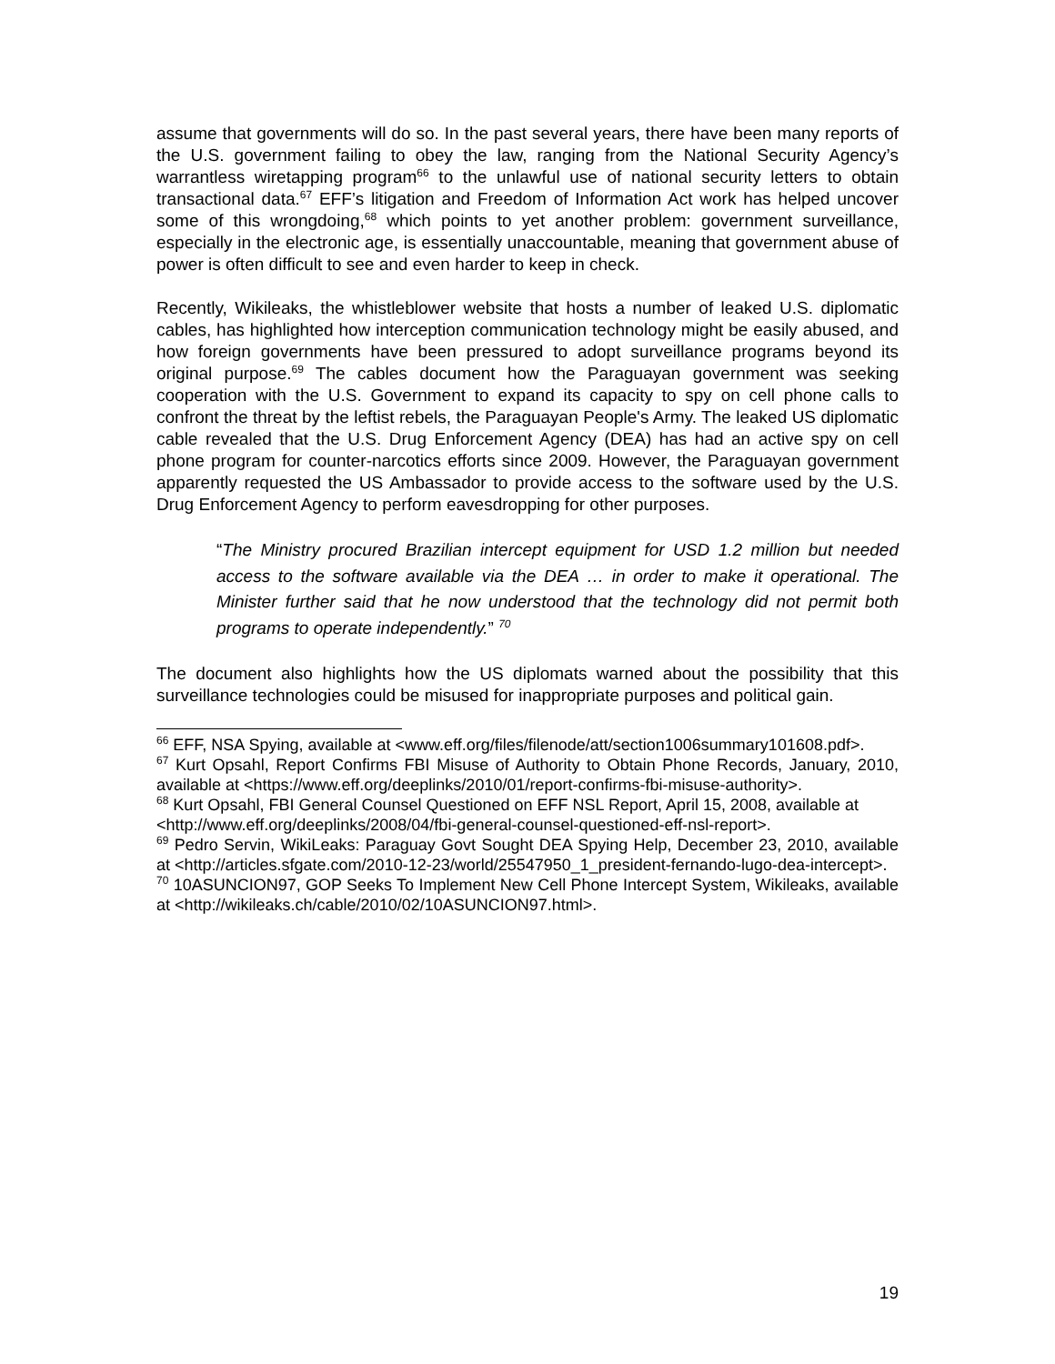assume that governments will do so. In the past several years, there have been many reports of the U.S. government failing to obey the law, ranging from the National Security Agency’s warrantless wiretapping program<sup>66</sup> to the unlawful use of national security letters to obtain transactional data.<sup>67</sup> EFF’s litigation and Freedom of Information Act work has helped uncover some of this wrongdoing,<sup>68</sup> which points to yet another problem: government surveillance, especially in the electronic age, is essentially unaccountable, meaning that government abuse of power is often difficult to see and even harder to keep in check.
Recently, Wikileaks, the whistleblower website that hosts a number of leaked U.S. diplomatic cables, has highlighted how interception communication technology might be easily abused, and how foreign governments have been pressured to adopt surveillance programs beyond its original purpose.<sup>69</sup> The cables document how the Paraguayan government was seeking cooperation with the U.S. Government to expand its capacity to spy on cell phone calls to confront the threat by the leftist rebels, the Paraguayan People's Army. The leaked US diplomatic cable revealed that the U.S. Drug Enforcement Agency (DEA) has had an active spy on cell phone program for counter-narcotics efforts since 2009. However, the Paraguayan government apparently requested the US Ambassador to provide access to the software used by the U.S. Drug Enforcement Agency to perform eavesdropping for other purposes.
“The Ministry procured Brazilian intercept equipment for USD 1.2 million but needed access to the software available via the DEA … in order to make it operational. The Minister further said that he now understood that the technology did not permit both programs to operate independently.” <sup>70</sup>
The document also highlights how the US diplomats warned about the possibility that this surveillance technologies could be misused for inappropriate purposes and political gain.
<sup>66</sup> EFF, NSA Spying, available at <www.eff.org/files/filenode/att/section1006summary101608.pdf>.
<sup>67</sup> Kurt Opsahl, Report Confirms FBI Misuse of Authority to Obtain Phone Records, January, 2010, available at <https://www.eff.org/deeplinks/2010/01/report-confirms-fbi-misuse-authority>.
<sup>68</sup> Kurt Opsahl, FBI General Counsel Questioned on EFF NSL Report, April 15, 2008, available at
<http://www.eff.org/deeplinks/2008/04/fbi-general-counsel-questioned-eff-nsl-report>.
<sup>69</sup> Pedro Servin, WikiLeaks: Paraguay Govt Sought DEA Spying Help, December 23, 2010, available at <http://articles.sfgate.com/2010-12-23/world/25547950_1_president-fernando-lugo-dea-intercept>.
<sup>70</sup> 10ASUNCION97, GOP Seeks To Implement New Cell Phone Intercept System, Wikileaks, available at <http://wikileaks.ch/cable/2010/02/10ASUNCION97.html>.
19